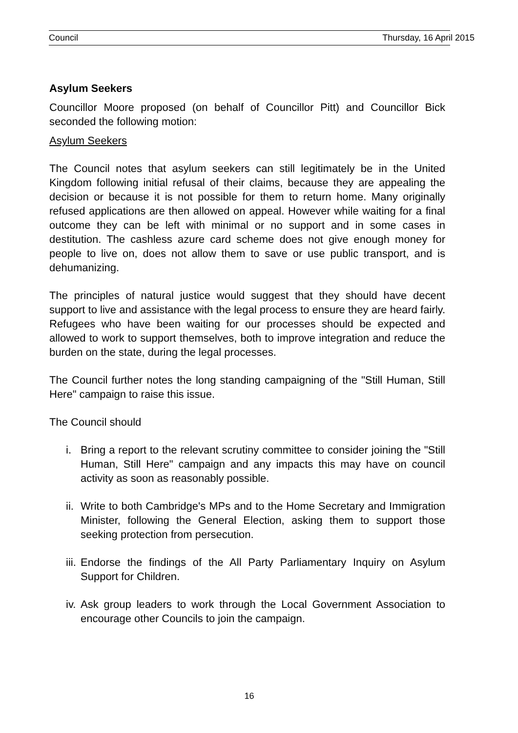Council Thursday, 16 April 2015
Asylum Seekers
Councillor Moore proposed (on behalf of Councillor Pitt) and Councillor Bick seconded the following motion:
Asylum Seekers
The Council notes that asylum seekers can still legitimately be in the United Kingdom following initial refusal of their claims, because they are appealing the decision or because it is not possible for them to return home. Many originally refused applications are then allowed on appeal. However while waiting for a final outcome they can be left with minimal or no support and in some cases in destitution. The cashless azure card scheme does not give enough money for people to live on, does not allow them to save or use public transport, and is dehumanizing.
The principles of natural justice would suggest that they should have decent support to live and assistance with the legal process to ensure they are heard fairly. Refugees who have been waiting for our processes should be expected and allowed to work to support themselves, both to improve integration and reduce the burden on the state, during the legal processes.
The Council further notes the long standing campaigning of the "Still Human, Still Here" campaign to raise this issue.
The Council should
i. Bring a report to the relevant scrutiny committee to consider joining the "Still Human, Still Here" campaign and any impacts this may have on council activity as soon as reasonably possible.
ii. Write to both Cambridge's MPs and to the Home Secretary and Immigration Minister, following the General Election, asking them to support those seeking protection from persecution.
iii. Endorse the findings of the All Party Parliamentary Inquiry on Asylum Support for Children.
iv. Ask group leaders to work through the Local Government Association to encourage other Councils to join the campaign.
16